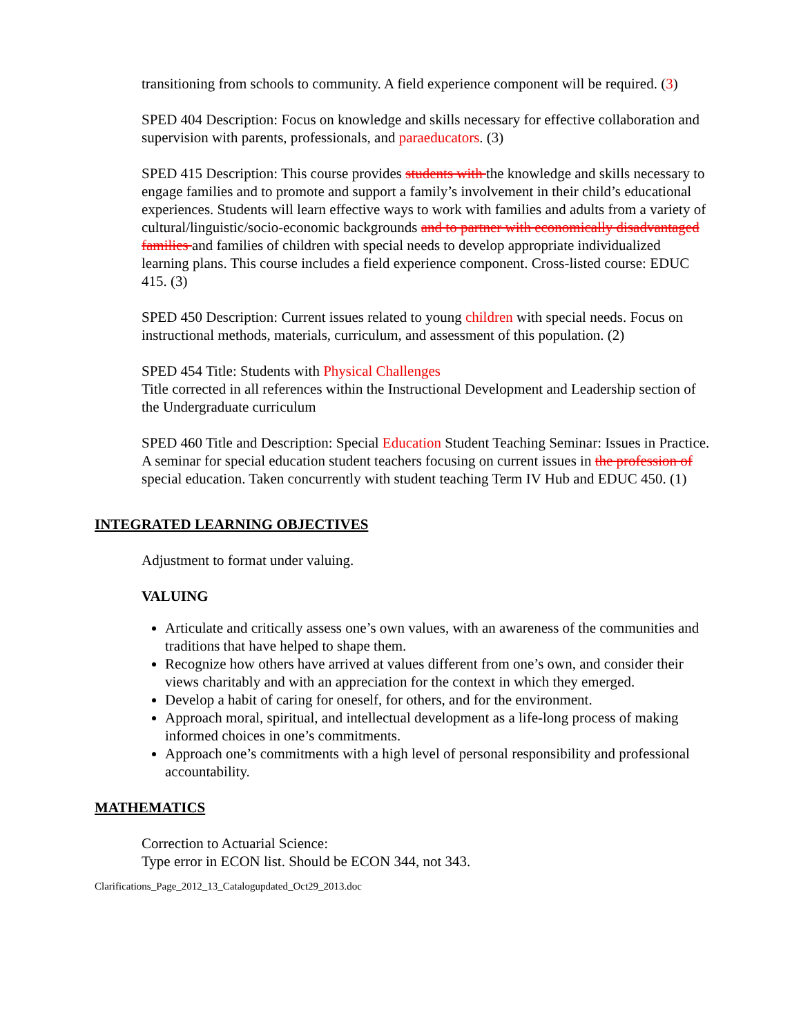transitioning from schools to community. A field experience component will be required. (3)
SPED 404 Description: Focus on knowledge and skills necessary for effective collaboration and supervision with parents, professionals, and paraeducators. (3)
SPED 415 Description: This course provides students with the knowledge and skills necessary to engage families and to promote and support a family’s involvement in their child’s educational experiences. Students will learn effective ways to work with families and adults from a variety of cultural/linguistic/socio-economic backgrounds and to partner with economically disadvantaged families and families of children with special needs to develop appropriate individualized learning plans. This course includes a field experience component. Cross-listed course: EDUC 415. (3)
SPED 450 Description: Current issues related to young children with special needs. Focus on instructional methods, materials, curriculum, and assessment of this population. (2)
SPED 454 Title: Students with Physical Challenges
Title corrected in all references within the Instructional Development and Leadership section of the Undergraduate curriculum
SPED 460 Title and Description: Special Education Student Teaching Seminar: Issues in Practice.
A seminar for special education student teachers focusing on current issues in the profession of special education. Taken concurrently with student teaching Term IV Hub and EDUC 450. (1)
INTEGRATED LEARNING OBJECTIVES
Adjustment to format under valuing.
VALUING
Articulate and critically assess one’s own values, with an awareness of the communities and traditions that have helped to shape them.
Recognize how others have arrived at values different from one’s own, and consider their views charitably and with an appreciation for the context in which they emerged.
Develop a habit of caring for oneself, for others, and for the environment.
Approach moral, spiritual, and intellectual development as a life-long process of making informed choices in one’s commitments.
Approach one’s commitments with a high level of personal responsibility and professional accountability.
MATHEMATICS
Correction to Actuarial Science:
Type error in ECON list. Should be ECON 344, not 343.
Clarifications_Page_2012_13_Catalogupdated_Oct29_2013.doc